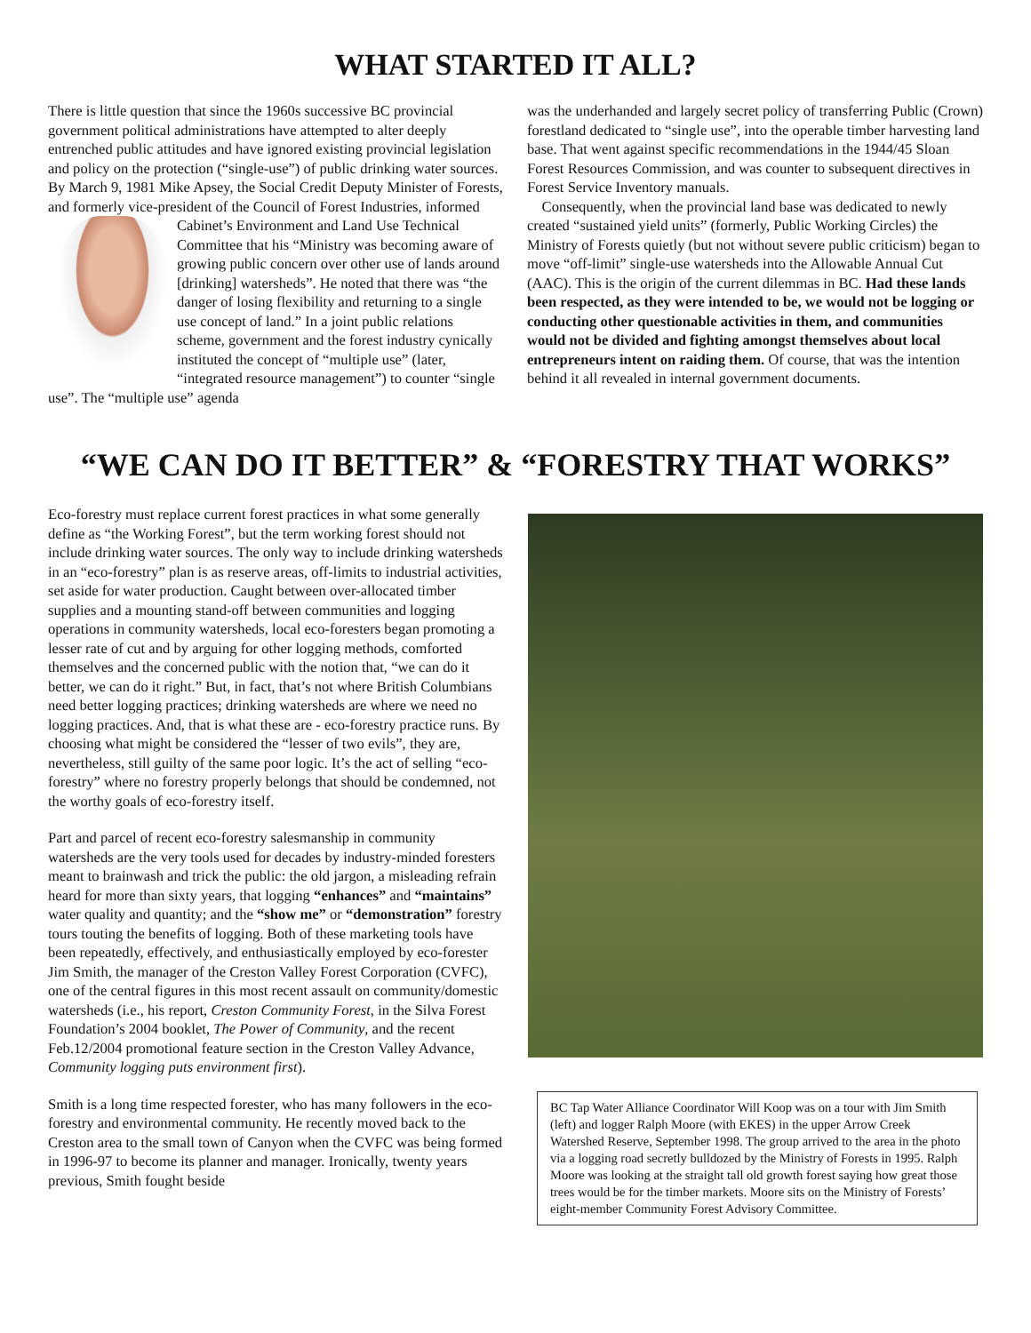WHAT STARTED IT ALL?
There is little question that since the 1960s successive BC provincial government political administrations have attempted to alter deeply entrenched public attitudes and have ignored existing provincial legislation and policy on the protection (“single-use”) of public drinking water sources. By March 9, 1981 Mike Apsey, the Social Credit Deputy Minister of Forests, and formerly vice-president of the Council of Forest Industries, informed Cabinet’s Environment and Land Use Technical Committee that his “Ministry was becoming aware of growing public concern over other use of lands around [drinking] watersheds”. He noted that there was “the danger of losing flexibility and returning to a single use concept of land.” In a joint public relations scheme, government and the forest industry cynically instituted the concept of “multiple use” (later, “integrated resource management”) to counter “single use”. The “multiple use” agenda
was the underhanded and largely secret policy of transferring Public (Crown) forestland dedicated to “single use”, into the operable timber harvesting land base. That went against specific recommendations in the 1944/45 Sloan Forest Resources Commission, and was counter to subsequent directives in Forest Service Inventory manuals.
Consequently, when the provincial land base was dedicated to newly created “sustained yield units” (formerly, Public Working Circles) the Ministry of Forests quietly (but not without severe public criticism) began to move “off-limit” single-use watersheds into the Allowable Annual Cut (AAC). This is the origin of the current dilemmas in BC. Had these lands been respected, as they were intended to be, we would not be logging or conducting other questionable activities in them, and communities would not be divided and fighting amongst themselves about local entrepreneurs intent on raiding them. Of course, that was the intention behind it all revealed in internal government documents.
“WE CAN DO IT BETTER” & “FORESTRY THAT WORKS”
Eco-forestry must replace current forest practices in what some generally define as “the Working Forest”, but the term working forest should not include drinking water sources. The only way to include drinking watersheds in an “eco-forestry” plan is as reserve areas, off-limits to industrial activities, set aside for water production. Caught between over-allocated timber supplies and a mounting stand-off between communities and logging operations in community watersheds, local eco-foresters began promoting a lesser rate of cut and by arguing for other logging methods, comforted themselves and the concerned public with the notion that, “we can do it better, we can do it right.” But, in fact, that’s not where British Columbians need better logging practices; drinking watersheds are where we need no logging practices. And, that is what these are - eco-forestry practice runs. By choosing what might be considered the “lesser of two evils”, they are, nevertheless, still guilty of the same poor logic. It’s the act of selling “eco-forestry” where no forestry properly belongs that should be condemned, not the worthy goals of eco-forestry itself.
Part and parcel of recent eco-forestry salesmanship in community watersheds are the very tools used for decades by industry-minded foresters meant to brainwash and trick the public: the old jargon, a misleading refrain heard for more than sixty years, that logging “enhances” and “maintains” water quality and quantity; and the “show me” or “demonstration” forestry tours touting the benefits of logging. Both of these marketing tools have been repeatedly, effectively, and enthusiastically employed by eco-forester Jim Smith, the manager of the Creston Valley Forest Corporation (CVFC), one of the central figures in this most recent assault on community/domestic watersheds (i.e., his report, Creston Community Forest, in the Silva Forest Foundation’s 2004 booklet, The Power of Community, and the recent Feb.12/2004 promotional feature section in the Creston Valley Advance, Community logging puts environment first).
Smith is a long time respected forester, who has many followers in the eco-forestry and environmental community. He recently moved back to the Creston area to the small town of Canyon when the CVFC was being formed in 1996-97 to become its planner and manager. Ironically, twenty years previous, Smith fought beside
BC Tap Water Alliance Coordinator Will Koop was on a tour with Jim Smith (left) and logger Ralph Moore (with EKES) in the upper Arrow Creek Watershed Reserve, September 1998. The group arrived to the area in the photo via a logging road secretly bulldozed by the Ministry of Forests in 1995. Ralph Moore was looking at the straight tall old growth forest saying how great those trees would be for the timber markets. Moore sits on the Ministry of Forests’ eight-member Community Forest Advisory Committee.